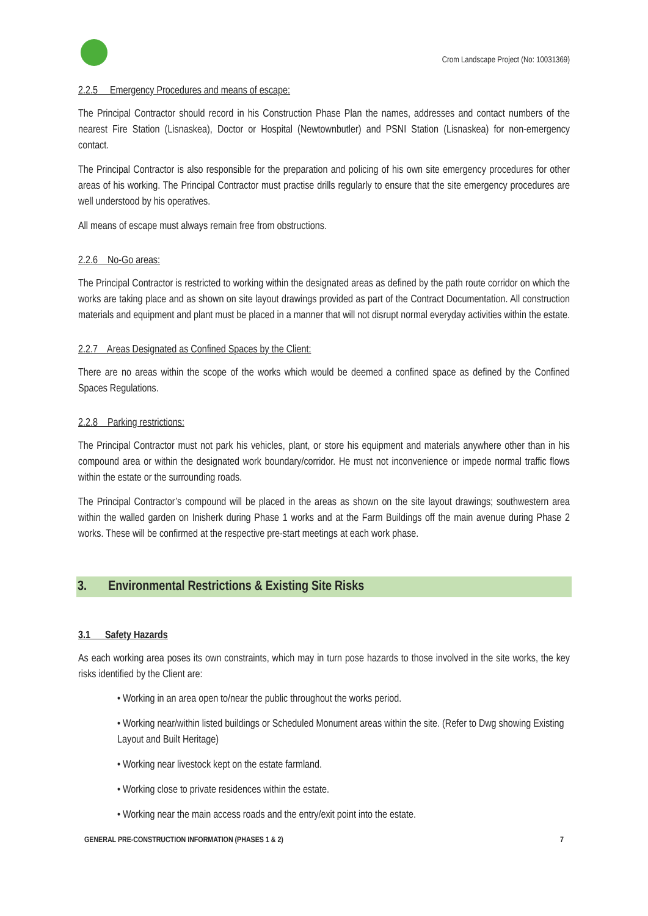Crom Landscape Project (No: 10031369)
2.2.5 Emergency Procedures and means of escape:
The Principal Contractor should record in his Construction Phase Plan the names, addresses and contact numbers of the nearest Fire Station (Lisnaskea), Doctor or Hospital (Newtownbutler) and PSNI Station (Lisnaskea) for non-emergency contact.
The Principal Contractor is also responsible for the preparation and policing of his own site emergency procedures for other areas of his working. The Principal Contractor must practise drills regularly to ensure that the site emergency procedures are well understood by his operatives.
All means of escape must always remain free from obstructions.
2.2.6 No-Go areas:
The Principal Contractor is restricted to working within the designated areas as defined by the path route corridor on which the works are taking place and as shown on site layout drawings provided as part of the Contract Documentation. All construction materials and equipment and plant must be placed in a manner that will not disrupt normal everyday activities within the estate.
2.2.7 Areas Designated as Confined Spaces by the Client:
There are no areas within the scope of the works which would be deemed a confined space as defined by the Confined Spaces Regulations.
2.2.8 Parking restrictions:
The Principal Contractor must not park his vehicles, plant, or store his equipment and materials anywhere other than in his compound area or within the designated work boundary/corridor. He must not inconvenience or impede normal traffic flows within the estate or the surrounding roads.
The Principal Contractor’s compound will be placed in the areas as shown on the site layout drawings; southwestern area within the walled garden on Inisherk during Phase 1 works and at the Farm Buildings off the main avenue during Phase 2 works. These will be confirmed at the respective pre-start meetings at each work phase.
3. Environmental Restrictions & Existing Site Risks
3.1 Safety Hazards
As each working area poses its own constraints, which may in turn pose hazards to those involved in the site works, the key risks identified by the Client are:
• Working in an area open to/near the public throughout the works period.
• Working near/within listed buildings or Scheduled Monument areas within the site. (Refer to Dwg showing Existing Layout and Built Heritage)
• Working near livestock kept on the estate farmland.
• Working close to private residences within the estate.
• Working near the main access roads and the entry/exit point into the estate.
GENERAL PRE-CONSTRUCTION INFORMATION (PHASES 1 & 2) 7